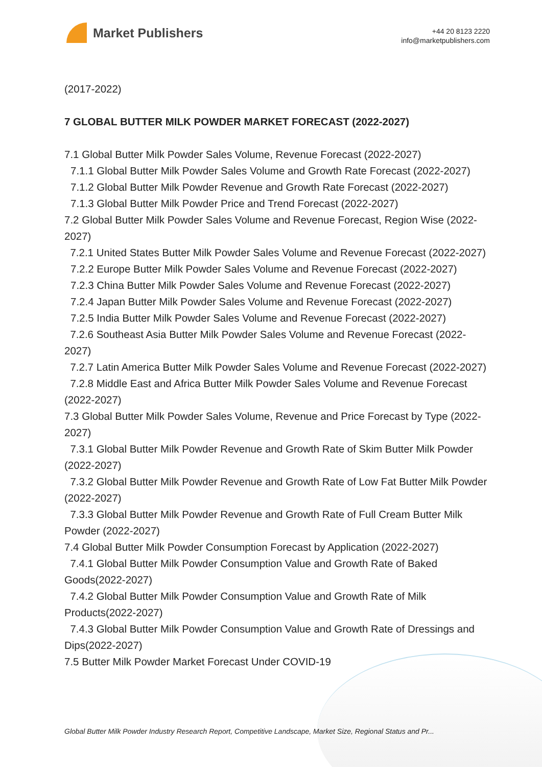Market Publishers
+44 20 8123 2220
info@marketpublishers.com
(2017-2022)
7 GLOBAL BUTTER MILK POWDER MARKET FORECAST (2022-2027)
7.1 Global Butter Milk Powder Sales Volume, Revenue Forecast (2022-2027)
7.1.1 Global Butter Milk Powder Sales Volume and Growth Rate Forecast (2022-2027)
7.1.2 Global Butter Milk Powder Revenue and Growth Rate Forecast (2022-2027)
7.1.3 Global Butter Milk Powder Price and Trend Forecast (2022-2027)
7.2 Global Butter Milk Powder Sales Volume and Revenue Forecast, Region Wise (2022-2027)
7.2.1 United States Butter Milk Powder Sales Volume and Revenue Forecast (2022-2027)
7.2.2 Europe Butter Milk Powder Sales Volume and Revenue Forecast (2022-2027)
7.2.3 China Butter Milk Powder Sales Volume and Revenue Forecast (2022-2027)
7.2.4 Japan Butter Milk Powder Sales Volume and Revenue Forecast (2022-2027)
7.2.5 India Butter Milk Powder Sales Volume and Revenue Forecast (2022-2027)
7.2.6 Southeast Asia Butter Milk Powder Sales Volume and Revenue Forecast (2022-2027)
7.2.7 Latin America Butter Milk Powder Sales Volume and Revenue Forecast (2022-2027)
7.2.8 Middle East and Africa Butter Milk Powder Sales Volume and Revenue Forecast (2022-2027)
7.3 Global Butter Milk Powder Sales Volume, Revenue and Price Forecast by Type (2022-2027)
7.3.1 Global Butter Milk Powder Revenue and Growth Rate of Skim Butter Milk Powder (2022-2027)
7.3.2 Global Butter Milk Powder Revenue and Growth Rate of Low Fat Butter Milk Powder (2022-2027)
7.3.3 Global Butter Milk Powder Revenue and Growth Rate of Full Cream Butter Milk Powder (2022-2027)
7.4 Global Butter Milk Powder Consumption Forecast by Application (2022-2027)
7.4.1 Global Butter Milk Powder Consumption Value and Growth Rate of Baked Goods(2022-2027)
7.4.2 Global Butter Milk Powder Consumption Value and Growth Rate of Milk Products(2022-2027)
7.4.3 Global Butter Milk Powder Consumption Value and Growth Rate of Dressings and Dips(2022-2027)
7.5 Butter Milk Powder Market Forecast Under COVID-19
Global Butter Milk Powder Industry Research Report, Competitive Landscape, Market Size, Regional Status and Pr...